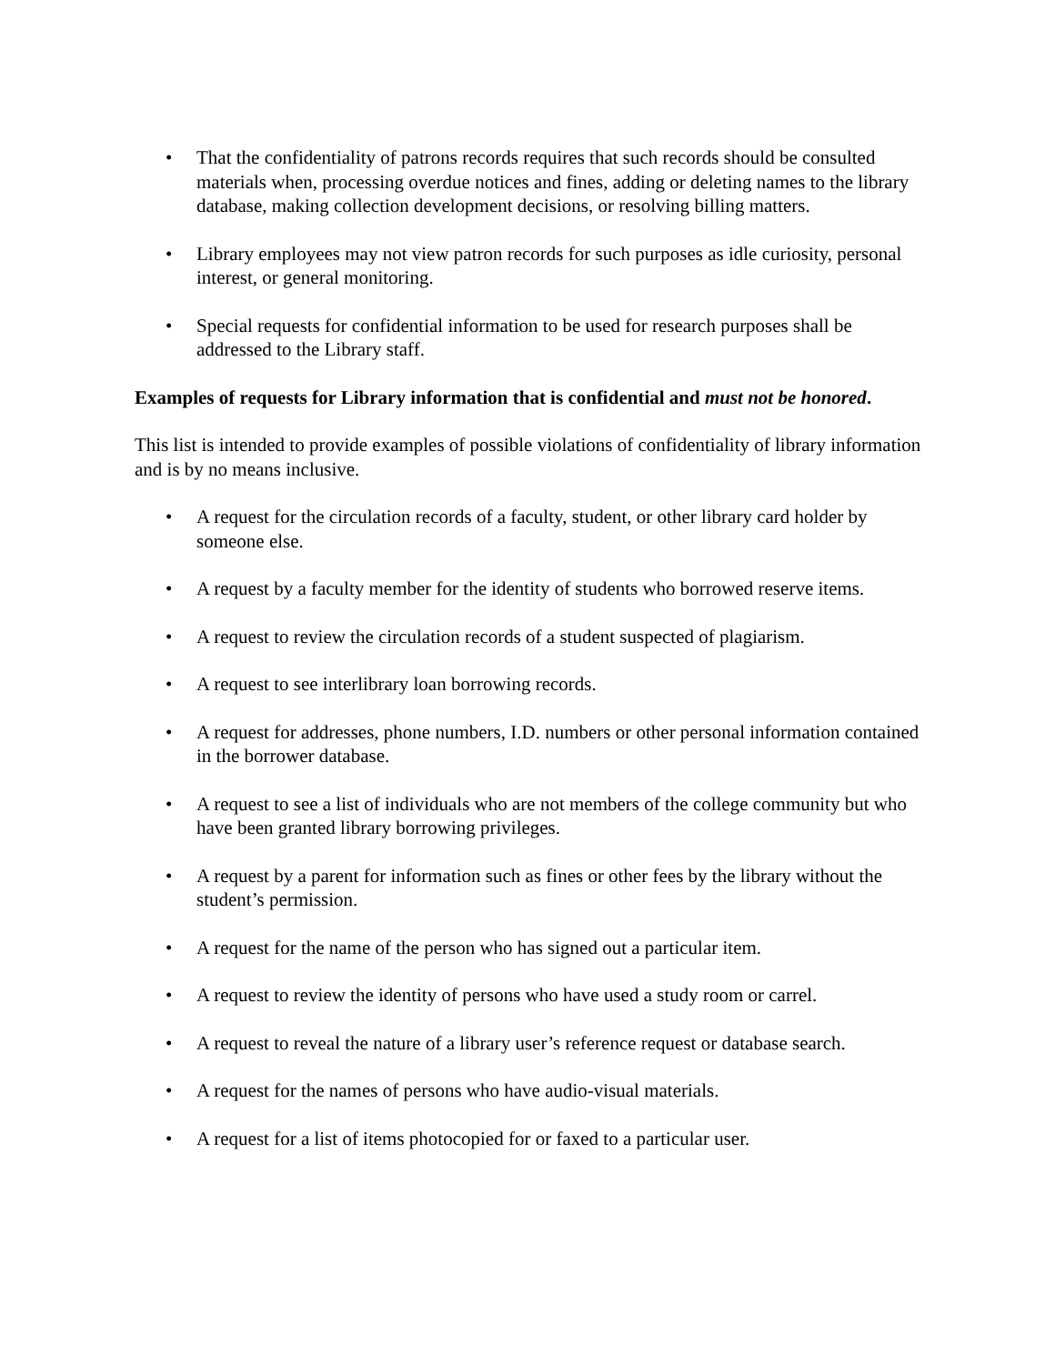• That the confidentiality of patrons records requires that such records should be consulted materials when, processing overdue notices and fines, adding or deleting names to the library database, making collection development decisions, or resolving billing matters.
• Library employees may not view patron records for such purposes as idle curiosity, personal interest, or general monitoring.
• Special requests for confidential information to be used for research purposes shall be addressed to the Library staff.
Examples of requests for Library information that is confidential and must not be honored.
This list is intended to provide examples of possible violations of confidentiality of library information and is by no means inclusive.
• A request for the circulation records of a faculty, student, or other library card holder by someone else.
• A request by a faculty member for the identity of students who borrowed reserve items.
• A request to review the circulation records of a student suspected of plagiarism.
• A request to see interlibrary loan borrowing records.
• A request for addresses, phone numbers, I.D. numbers or other personal information contained in the borrower database.
• A request to see a list of individuals who are not members of the college community but who have been granted library borrowing privileges.
• A request by a parent for information such as fines or other fees by the library without the student’s permission.
• A request for the name of the person who has signed out a particular item.
• A request to review the identity of persons who have used a study room or carrel.
• A request to reveal the nature of a library user’s reference request or database search.
• A request for the names of persons who have audio-visual materials.
• A request for a list of items photocopied for or faxed to a particular user.